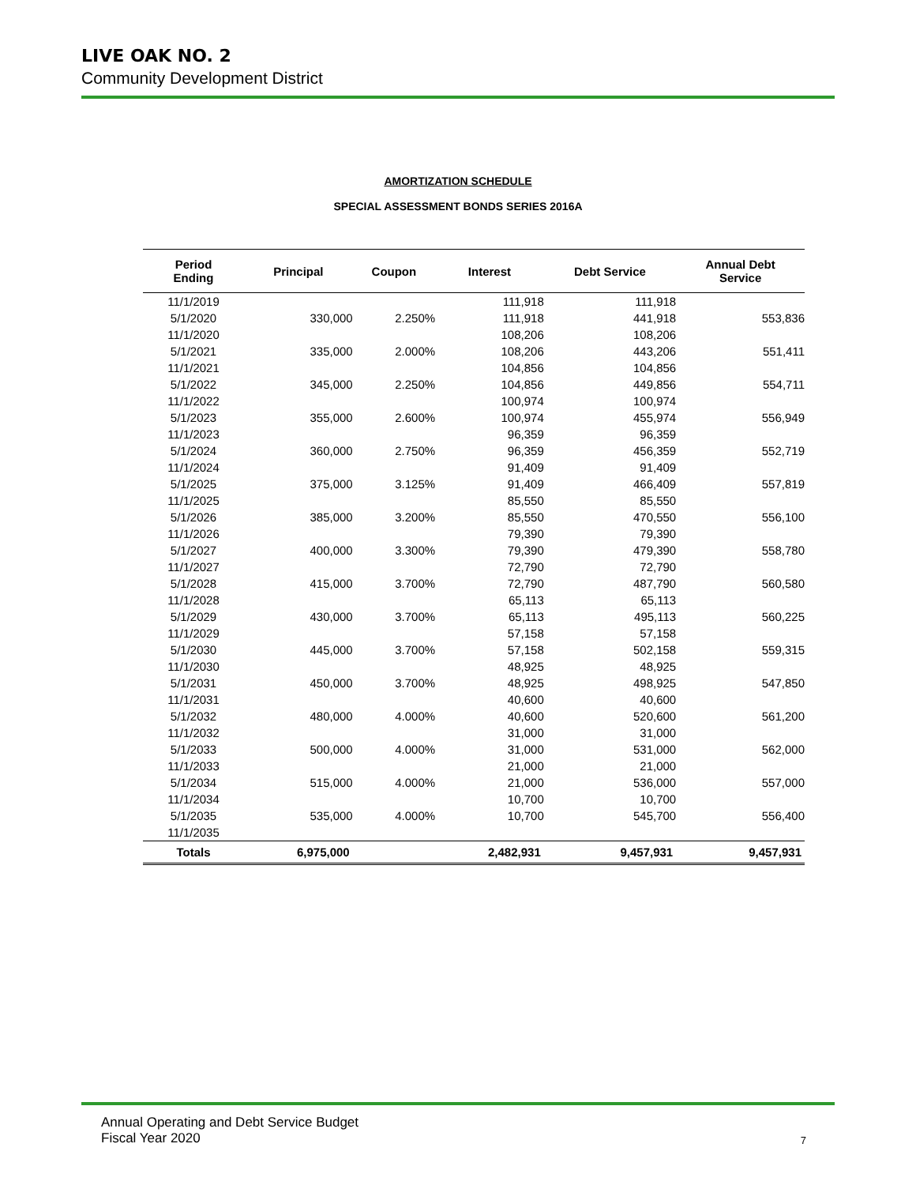LIVE OAK NO. 2
Community Development District
AMORTIZATION SCHEDULE
SPECIAL ASSESSMENT BONDS SERIES 2016A
| Period Ending | Principal | Coupon | Interest | Debt Service | Annual Debt Service |
| --- | --- | --- | --- | --- | --- |
| 11/1/2019 | | | 111,918 | 111,918 | |
| 5/1/2020 | 330,000 | 2.250% | 111,918 | 441,918 | 553,836 |
| 11/1/2020 | | | 108,206 | 108,206 | |
| 5/1/2021 | 335,000 | 2.000% | 108,206 | 443,206 | 551,411 |
| 11/1/2021 | | | 104,856 | 104,856 | |
| 5/1/2022 | 345,000 | 2.250% | 104,856 | 449,856 | 554,711 |
| 11/1/2022 | | | 100,974 | 100,974 | |
| 5/1/2023 | 355,000 | 2.600% | 100,974 | 455,974 | 556,949 |
| 11/1/2023 | | | 96,359 | 96,359 | |
| 5/1/2024 | 360,000 | 2.750% | 96,359 | 456,359 | 552,719 |
| 11/1/2024 | | | 91,409 | 91,409 | |
| 5/1/2025 | 375,000 | 3.125% | 91,409 | 466,409 | 557,819 |
| 11/1/2025 | | | 85,550 | 85,550 | |
| 5/1/2026 | 385,000 | 3.200% | 85,550 | 470,550 | 556,100 |
| 11/1/2026 | | | 79,390 | 79,390 | |
| 5/1/2027 | 400,000 | 3.300% | 79,390 | 479,390 | 558,780 |
| 11/1/2027 | | | 72,790 | 72,790 | |
| 5/1/2028 | 415,000 | 3.700% | 72,790 | 487,790 | 560,580 |
| 11/1/2028 | | | 65,113 | 65,113 | |
| 5/1/2029 | 430,000 | 3.700% | 65,113 | 495,113 | 560,225 |
| 11/1/2029 | | | 57,158 | 57,158 | |
| 5/1/2030 | 445,000 | 3.700% | 57,158 | 502,158 | 559,315 |
| 11/1/2030 | | | 48,925 | 48,925 | |
| 5/1/2031 | 450,000 | 3.700% | 48,925 | 498,925 | 547,850 |
| 11/1/2031 | | | 40,600 | 40,600 | |
| 5/1/2032 | 480,000 | 4.000% | 40,600 | 520,600 | 561,200 |
| 11/1/2032 | | | 31,000 | 31,000 | |
| 5/1/2033 | 500,000 | 4.000% | 31,000 | 531,000 | 562,000 |
| 11/1/2033 | | | 21,000 | 21,000 | |
| 5/1/2034 | 515,000 | 4.000% | 21,000 | 536,000 | 557,000 |
| 11/1/2034 | | | 10,700 | 10,700 | |
| 5/1/2035 | 535,000 | 4.000% | 10,700 | 545,700 | 556,400 |
| 11/1/2035 | | | | | |
| Totals | 6,975,000 | | 2,482,931 | 9,457,931 | 9,457,931 |
Annual Operating and Debt Service Budget
Fiscal Year 2020
7